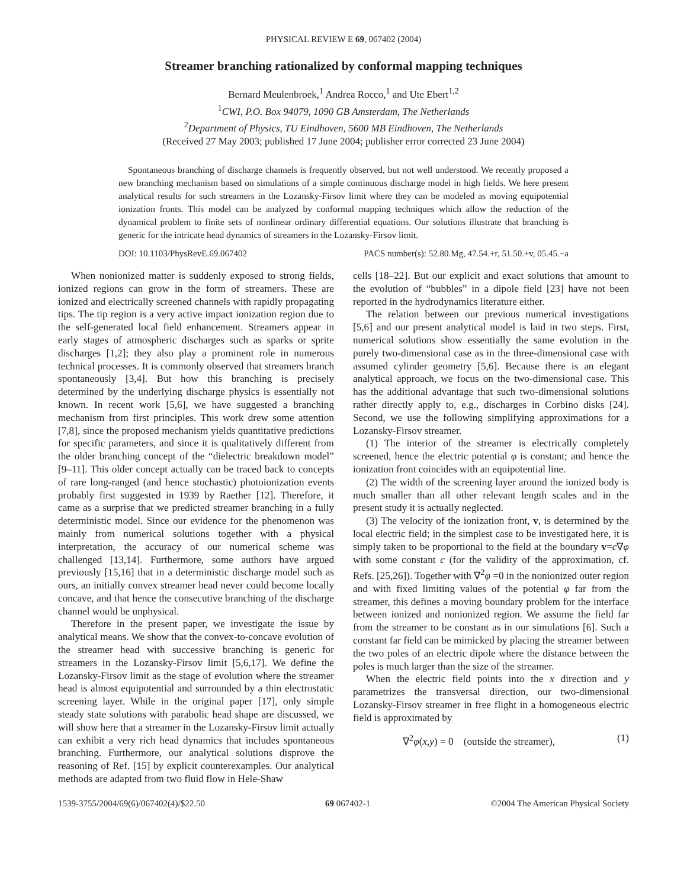PHYSICAL REVIEW E 69, 067402 (2004)
Streamer branching rationalized by conformal mapping techniques
Bernard Meulenbroek,<sup>1</sup> Andrea Rocco,<sup>1</sup> and Ute Ebert<sup>1,2</sup>
<sup>1</sup> CWI, P.O. Box 94079, 1090 GB Amsterdam, The Netherlands
<sup>2</sup> Department of Physics, TU Eindhoven, 5600 MB Eindhoven, The Netherlands
(Received 27 May 2003; published 17 June 2004; publisher error corrected 23 June 2004)
Spontaneous branching of discharge channels is frequently observed, but not well understood. We recently proposed a new branching mechanism based on simulations of a simple continuous discharge model in high fields. We here present analytical results for such streamers in the Lozansky-Firsov limit where they can be modeled as moving equipotential ionization fronts. This model can be analyzed by conformal mapping techniques which allow the reduction of the dynamical problem to finite sets of nonlinear ordinary differential equations. Our solutions illustrate that branching is generic for the intricate head dynamics of streamers in the Lozansky-Firsov limit.
DOI: 10.1103/PhysRevE.69.067402 PACS number(s): 52.80.Mg, 47.54.+r, 51.50.+v, 05.45.−a
When nonionized matter is suddenly exposed to strong fields, ionized regions can grow in the form of streamers. These are ionized and electrically screened channels with rapidly propagating tips. The tip region is a very active impact ionization region due to the self-generated local field enhancement. Streamers appear in early stages of atmospheric discharges such as sparks or sprite discharges [1,2]; they also play a prominent role in numerous technical processes. It is commonly observed that streamers branch spontaneously [3,4]. But how this branching is precisely determined by the underlying discharge physics is essentially not known. In recent work [5,6], we have suggested a branching mechanism from first principles. This work drew some attention [7,8], since the proposed mechanism yields quantitative predictions for specific parameters, and since it is qualitatively different from the older branching concept of the “dielectric breakdown model” [9–11]. This older concept actually can be traced back to concepts of rare long-ranged (and hence stochastic) photoionization events probably first suggested in 1939 by Raether [12]. Therefore, it came as a surprise that we predicted streamer branching in a fully deterministic model. Since our evidence for the phenomenon was mainly from numerical solutions together with a physical interpretation, the accuracy of our numerical scheme was challenged [13,14]. Furthermore, some authors have argued previously [15,16] that in a deterministic discharge model such as ours, an initially convex streamer head never could become locally concave, and that hence the consecutive branching of the discharge channel would be unphysical.
Therefore in the present paper, we investigate the issue by analytical means. We show that the convex-to-concave evolution of the streamer head with successive branching is generic for streamers in the Lozansky-Firsov limit [5,6,17]. We define the Lozansky-Firsov limit as the stage of evolution where the streamer head is almost equipotential and surrounded by a thin electrostatic screening layer. While in the original paper [17], only simple steady state solutions with parabolic head shape are discussed, we will show here that a streamer in the Lozansky-Firsov limit actually can exhibit a very rich head dynamics that includes spontaneous branching. Furthermore, our analytical solutions disprove the reasoning of Ref. [15] by explicit counterexamples. Our analytical methods are adapted from two fluid flow in Hele-Shaw
cells [18–22]. But our explicit and exact solutions that amount to the evolution of “bubbles” in a dipole field [23] have not been reported in the hydrodynamics literature either.
The relation between our previous numerical investigations [5,6] and our present analytical model is laid in two steps. First, numerical solutions show essentially the same evolution in the purely two-dimensional case as in the three-dimensional case with assumed cylinder geometry [5,6]. Because there is an elegant analytical approach, we focus on the two-dimensional case. This has the additional advantage that such two-dimensional solutions rather directly apply to, e.g., discharges in Corbino disks [24]. Second, we use the following simplifying approximations for a Lozansky-Firsov streamer.
(1) The interior of the streamer is electrically completely screened, hence the electric potential φ is constant; and hence the ionization front coincides with an equipotential line.
(2) The width of the screening layer around the ionized body is much smaller than all other relevant length scales and in the present study it is actually neglected.
(3) The velocity of the ionization front, v, is determined by the local electric field; in the simplest case to be investigated here, it is simply taken to be proportional to the field at the boundary v=c∇φ with some constant c (for the validity of the approximation, cf. Refs. [25,26]). Together with ∇<sup>2</sup>φ =0 in the nonionized outer region and with fixed limiting values of the potential φ far from the streamer, this defines a moving boundary problem for the interface between ionized and nonionized region. We assume the field far from the streamer to be constant as in our simulations [6]. Such a constant far field can be mimicked by placing the streamer between the two poles of an electric dipole where the distance between the poles is much larger than the size of the streamer.
When the electric field points into the x direction and y parametrizes the transversal direction, our two-dimensional Lozansky-Firsov streamer in free flight in a homogeneous electric field is approximated by
∇<sup>2</sup>φ(x,y) = 0 (outside the streamer), (1)
1539-3755/2004/69(6)/067402(4)/$22.50 69 067402-1 ©2004 The American Physical Society